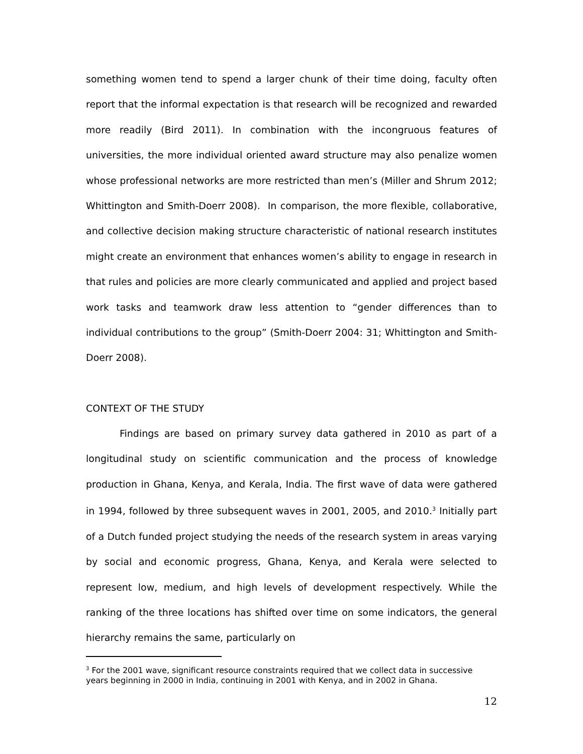something women tend to spend a larger chunk of their time doing, faculty often report that the informal expectation is that research will be recognized and rewarded more readily (Bird 2011). In combination with the incongruous features of universities, the more individual oriented award structure may also penalize women whose professional networks are more restricted than men’s (Miller and Shrum 2012; Whittington and Smith-Doerr 2008). In comparison, the more flexible, collaborative, and collective decision making structure characteristic of national research institutes might create an environment that enhances women’s ability to engage in research in that rules and policies are more clearly communicated and applied and project based work tasks and teamwork draw less attention to “gender differences than to individual contributions to the group” (Smith-Doerr 2004: 31; Whittington and Smith-Doerr 2008).
CONTEXT OF THE STUDY
Findings are based on primary survey data gathered in 2010 as part of a longitudinal study on scientific communication and the process of knowledge production in Ghana, Kenya, and Kerala, India. The first wave of data were gathered in 1994, followed by three subsequent waves in 2001, 2005, and 2010.<sup>3</sup> Initially part of a Dutch funded project studying the needs of the research system in areas varying by social and economic progress, Ghana, Kenya, and Kerala were selected to represent low, medium, and high levels of development respectively. While the ranking of the three locations has shifted over time on some indicators, the general hierarchy remains the same, particularly on
<sup>3</sup> For the 2001 wave, significant resource constraints required that we collect data in successive years beginning in 2000 in India, continuing in 2001 with Kenya, and in 2002 in Ghana.
12